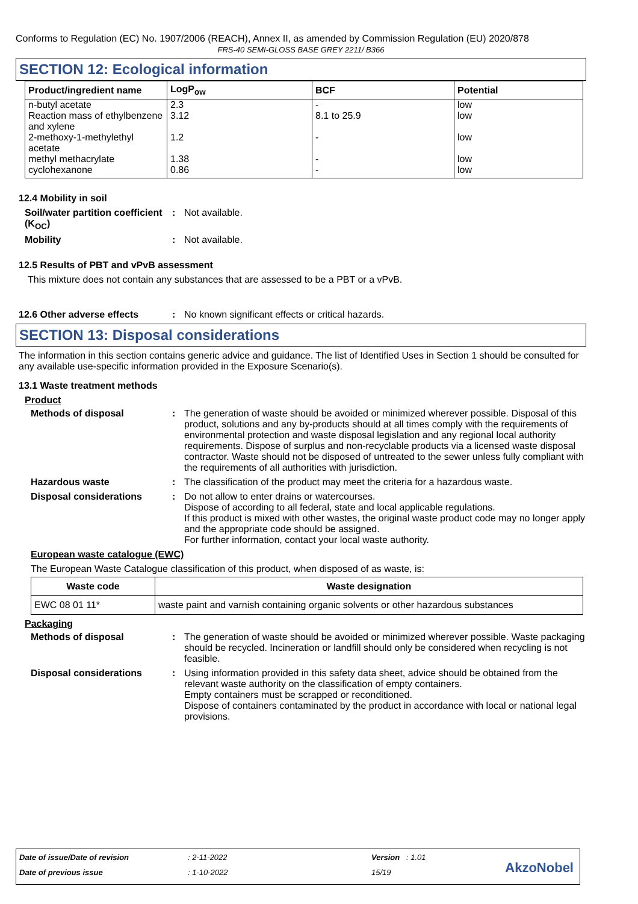Conforms to Regulation (EC) No. 1907/2006 (REACH), Annex II, as amended by Commission Regulation (EU) 2020/878
FRS-40 SEMI-GLOSS BASE GREY 2211/ B366
SECTION 12: Ecological information
| Product/ingredient name | LogP<sub>ow</sub> | BCF | Potential |
| --- | --- | --- | --- |
| n-butyl acetate | 2.3 | - | low |
| Reaction mass of ethylbenzene and xylene | 3.12 | 8.1 to 25.9 | low |
| 2-methoxy-1-methylethyl acetate | 1.2 | - | low |
| methyl methacrylate | 1.38 | - | low |
| cyclohexanone | 0.86 | - | low |
12.4 Mobility in soil
Soil/water partition coefficient (K<sub>OC</sub>)
: Not available.
Mobility : Not available.
12.5 Results of PBT and vPvB assessment
This mixture does not contain any substances that are assessed to be a PBT or a vPvB.
12.6 Other adverse effects : No known significant effects or critical hazards.
SECTION 13: Disposal considerations
The information in this section contains generic advice and guidance. The list of Identified Uses in Section 1 should be consulted for any available use-specific information provided in the Exposure Scenario(s).
13.1 Waste treatment methods
Product
Methods of disposal : The generation of waste should be avoided or minimized wherever possible. Disposal of this product, solutions and any by-products should at all times comply with the requirements of environmental protection and waste disposal legislation and any regional local authority requirements. Dispose of surplus and non-recyclable products via a licensed waste disposal contractor. Waste should not be disposed of untreated to the sewer unless fully compliant with the requirements of all authorities with jurisdiction.
Hazardous waste : The classification of the product may meet the criteria for a hazardous waste.
Disposal considerations : Do not allow to enter drains or watercourses.
Dispose of according to all federal, state and local applicable regulations.
If this product is mixed with other wastes, the original waste product code may no longer apply and the appropriate code should be assigned.
For further information, contact your local waste authority.
European waste catalogue (EWC)
The European Waste Catalogue classification of this product, when disposed of as waste, is:
| Waste code | Waste designation |
| --- | --- |
| EWC 08 01 11* | waste paint and varnish containing organic solvents or other hazardous substances |
Packaging
Methods of disposal : The generation of waste should be avoided or minimized wherever possible. Waste packaging should be recycled. Incineration or landfill should only be considered when recycling is not feasible.
Disposal considerations : Using information provided in this safety data sheet, advice should be obtained from the relevant waste authority on the classification of empty containers.
Empty containers must be scrapped or reconditioned.
Dispose of containers contaminated by the product in accordance with local or national legal provisions.
Date of issue/Date of revision : 2-11-2022 Version : 1.01
Date of previous issue : 1-10-2022 15/19 AkzoNobel